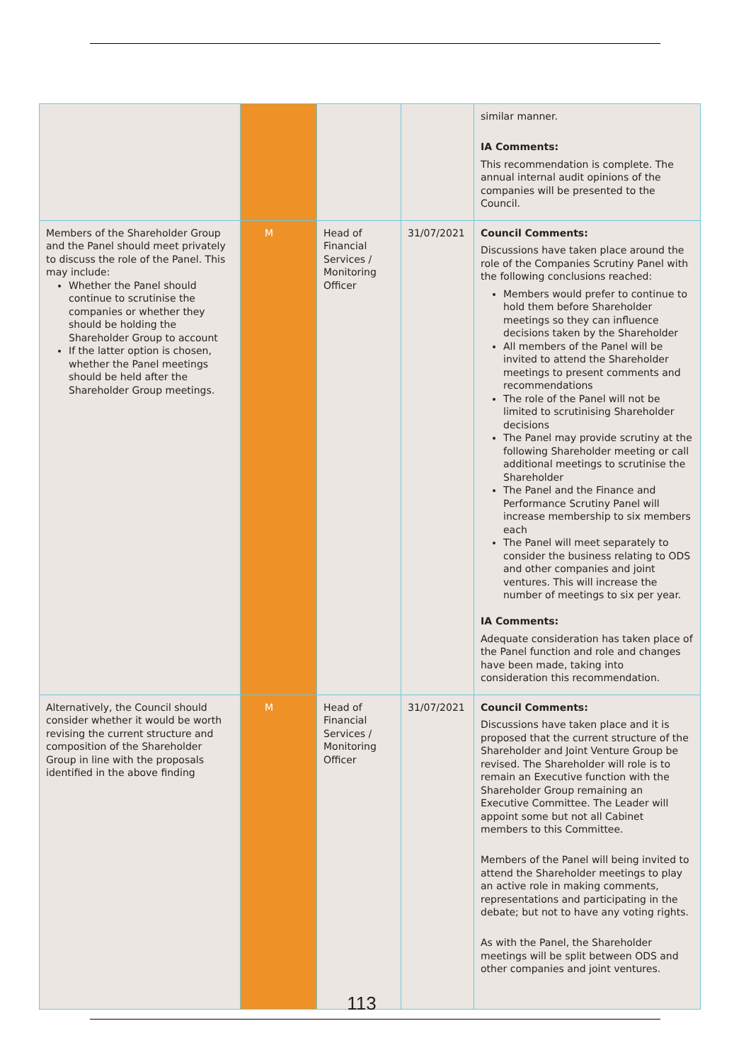| | | | | similar manner. IA Comments: This recommendation is complete. The annual internal audit opinions of the companies will be presented to the Council. |
| Members of the Shareholder Group and the Panel should meet privately to discuss the role of the Panel. This may include: Whether the Panel should continue to scrutinise the companies or whether they should be holding the Shareholder Group to account If the latter option is chosen, whether the Panel meetings should be held after the Shareholder Group meetings. | M | Head of Financial Services / Monitoring Officer | 31/07/2021 | Council Comments: Discussions have taken place around the role of the Companies Scrutiny Panel with the following conclusions reached: Members would prefer to continue to hold them before Shareholder meetings so they can influence decisions taken by the Shareholder All members of the Panel will be invited to attend the Shareholder meetings to present comments and recommendations The role of the Panel will not be limited to scrutinising Shareholder decisions The Panel may provide scrutiny at the following Shareholder meeting or call additional meetings to scrutinise the Shareholder The Panel and the Finance and Performance Scrutiny Panel will increase membership to six members each The Panel will meet separately to consider the business relating to ODS and other companies and joint ventures. This will increase the number of meetings to six per year. IA Comments: Adequate consideration has taken place of the Panel function and role and changes have been made, taking into consideration this recommendation. |
| Alternatively, the Council should consider whether it would be worth revising the current structure and composition of the Shareholder Group in line with the proposals identified in the above finding | M | Head of Financial Services / Monitoring Officer | 31/07/2021 | Council Comments: Discussions have taken place and it is proposed that the current structure of the Shareholder and Joint Venture Group be revised. The Shareholder will role is to remain an Executive function with the Shareholder Group remaining an Executive Committee. The Leader will appoint some but not all Cabinet members to this Committee. Members of the Panel will being invited to attend the Shareholder meetings to play an active role in making comments, representations and participating in the debate; but not to have any voting rights. As with the Panel, the Shareholder meetings will be split between ODS and other companies and joint ventures. |
113